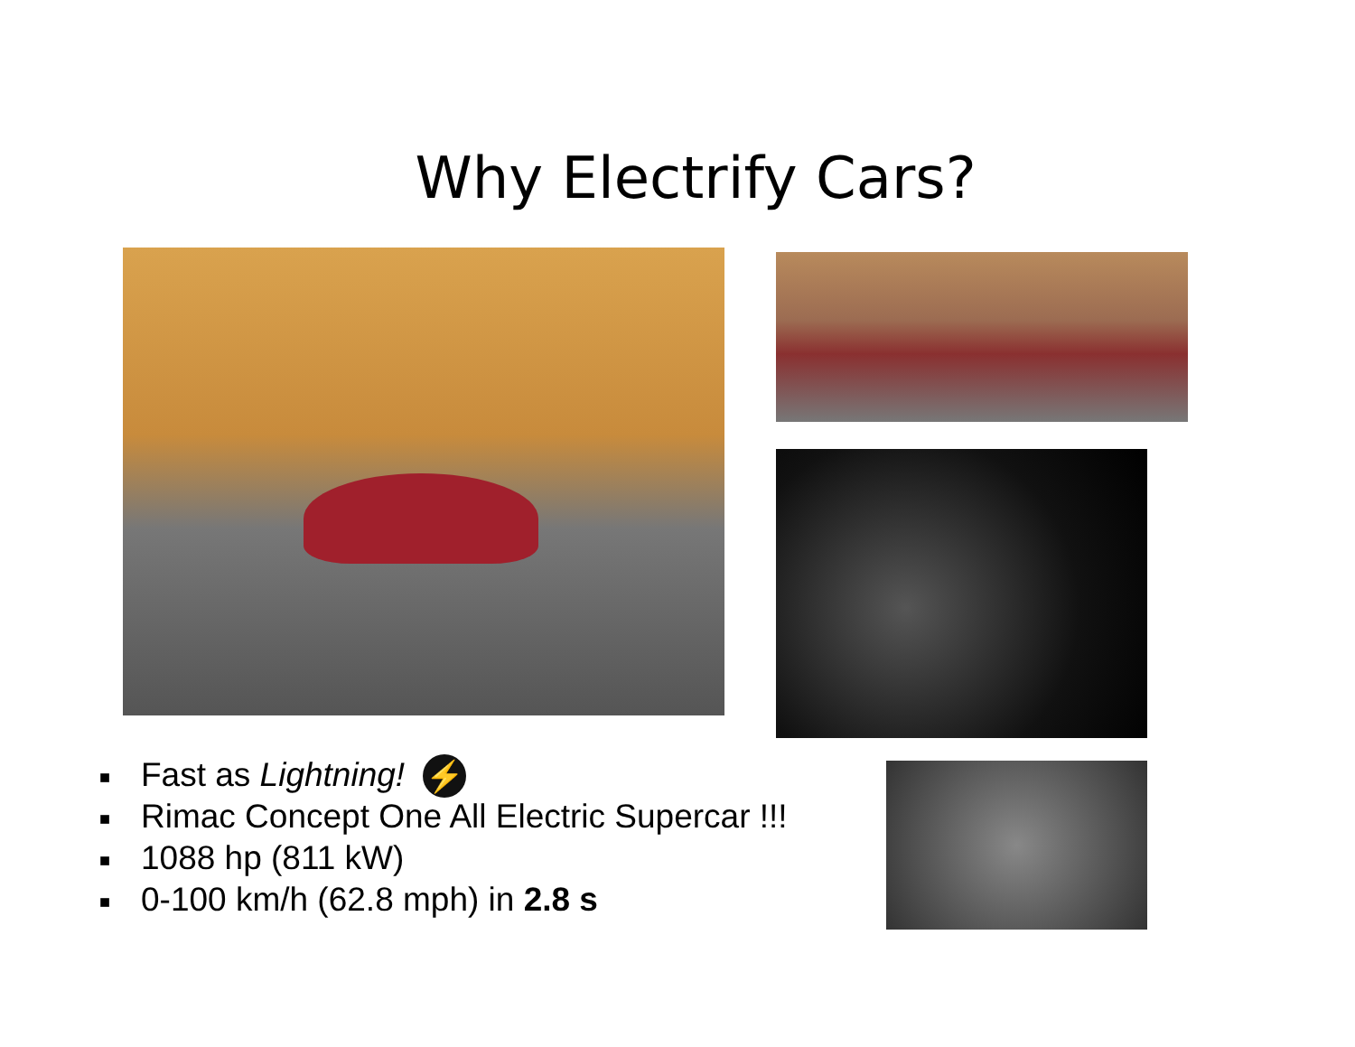Why Electrify Cars?
■ Fast as Lightning! ⚡
■ Rimac Concept One All Electric Supercar !!!
■ 1088 hp (811 kW)
■ 0-100 km/h (62.8 mph) in 2.8 s